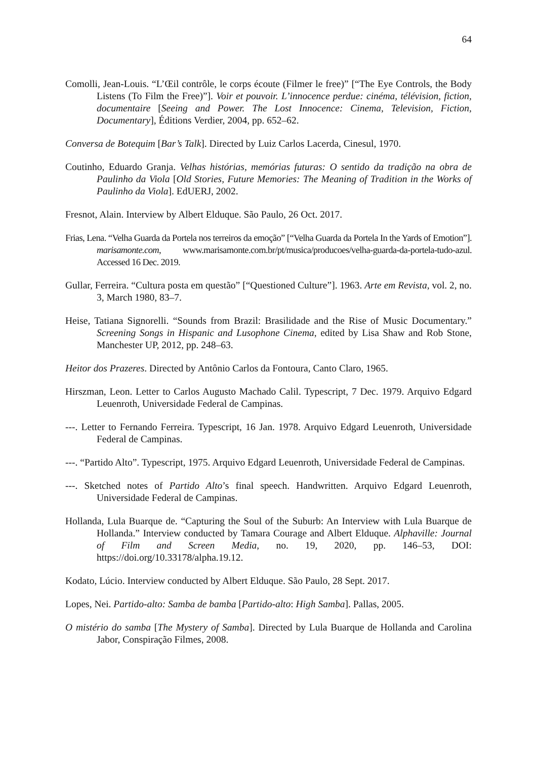64
Comolli, Jean-Louis. “L’Œil contrôle, le corps écoute (Filmer le free)” [“The Eye Controls, the Body Listens (To Film the Free)”]. Voir et pouvoir. L’innocence perdue: cinéma, télévision, fiction, documentaire [Seeing and Power. The Lost Innocence: Cinema, Television, Fiction, Documentary], Éditions Verdier, 2004, pp. 652–62.
Conversa de Botequim [Bar’s Talk]. Directed by Luiz Carlos Lacerda, Cinesul, 1970.
Coutinho, Eduardo Granja. Velhas histórias, memórias futuras: O sentido da tradição na obra de Paulinho da Viola [Old Stories, Future Memories: The Meaning of Tradition in the Works of Paulinho da Viola]. EdUERJ, 2002.
Fresnot, Alain. Interview by Albert Elduque. São Paulo, 26 Oct. 2017.
Frias, Lena. “Velha Guarda da Portela nos terreiros da emoção” [“Velha Guarda da Portela In the Yards of Emotion”]. marisamonte.com, www.marisamonte.com.br/pt/musica/producoes/velha-guarda-da-portela-tudo-azul. Accessed 16 Dec. 2019.
Gullar, Ferreira. “Cultura posta em questão” [“Questioned Culture”]. 1963. Arte em Revista, vol. 2, no. 3, March 1980, 83–7.
Heise, Tatiana Signorelli. “Sounds from Brazil: Brasilidade and the Rise of Music Documentary.” Screening Songs in Hispanic and Lusophone Cinema, edited by Lisa Shaw and Rob Stone, Manchester UP, 2012, pp. 248–63.
Heitor dos Prazeres. Directed by Antônio Carlos da Fontoura, Canto Claro, 1965.
Hirszman, Leon. Letter to Carlos Augusto Machado Calil. Typescript, 7 Dec. 1979. Arquivo Edgard Leuenroth, Universidade Federal de Campinas.
---. Letter to Fernando Ferreira. Typescript, 16 Jan. 1978. Arquivo Edgard Leuenroth, Universidade Federal de Campinas.
---. “Partido Alto”. Typescript, 1975. Arquivo Edgard Leuenroth, Universidade Federal de Campinas.
---. Sketched notes of Partido Alto’s final speech. Handwritten. Arquivo Edgard Leuenroth, Universidade Federal de Campinas.
Hollanda, Lula Buarque de. “Capturing the Soul of the Suburb: An Interview with Lula Buarque de Hollanda.” Interview conducted by Tamara Courage and Albert Elduque. Alphaville: Journal of Film and Screen Media, no. 19, 2020, pp. 146–53, DOI: https://doi.org/10.33178/alpha.19.12.
Kodato, Lúcio. Interview conducted by Albert Elduque. São Paulo, 28 Sept. 2017.
Lopes, Nei. Partido-alto: Samba de bamba [Partido-alto: High Samba]. Pallas, 2005.
O mistério do samba [The Mystery of Samba]. Directed by Lula Buarque de Hollanda and Carolina Jabor, Conspiração Filmes, 2008.